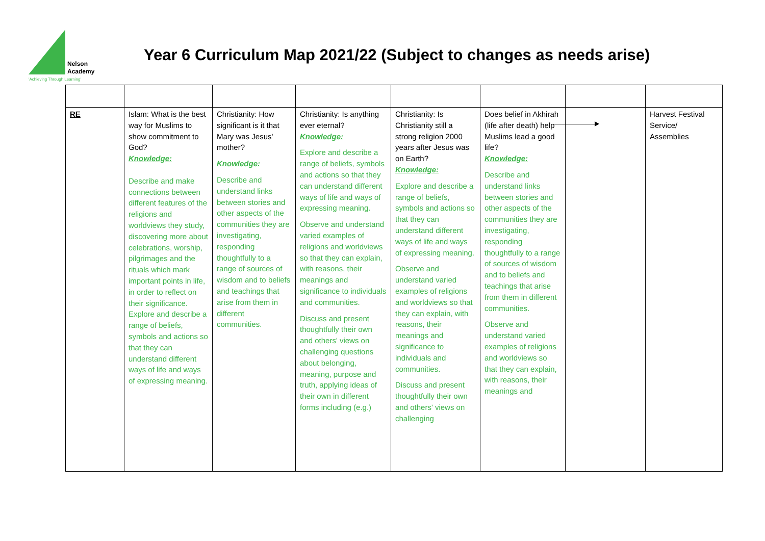Nelson
Academy
'Achieving Through Learning'
Year 6 Curriculum Map 2021/22 (Subject to changes as needs arise)
| RE | Islam: What is the best way for Muslims to show commitment to God? Knowledge: Describe and make connections between different features of the religions and worldviews they study, discovering more about celebrations, worship, pilgrimages and the rituals which mark important points in life, in order to reflect on their significance. Explore and describe a range of beliefs, symbols and actions so that they can understand different ways of life and ways of expressing meaning. | Christianity: How significant is it that Mary was Jesus' mother? Knowledge: Describe and understand links between stories and other aspects of the communities they are investigating, responding thoughtfully to a range of sources of wisdom and to beliefs and teachings that arise from them in different communities. | Christianity: Is anything ever eternal? Knowledge: Explore and describe a range of beliefs, symbols and actions so that they can understand different ways of life and ways of expressing meaning. Observe and understand varied examples of religions and worldviews so that they can explain, with reasons, their meanings and significance to individuals and communities. Discuss and present thoughtfully their own and others' views on challenging questions about belonging, meaning, purpose and truth, applying ideas of their own in different forms including (e.g.) | Christianity: Is Christianity still a strong religion 2000 years after Jesus was on Earth? Knowledge: Explore and describe a range of beliefs, symbols and actions so that they can understand different ways of life and ways of expressing meaning. Observe and understand varied examples of religions and worldviews so that they can explain, with reasons, their meanings and significance to individuals and communities. Discuss and present thoughtfully their own and others' views on challenging | Does belief in Akhirah (life after death) help Muslims lead a good life? Knowledge: Describe and understand links between stories and other aspects of the communities they are investigating, responding thoughtfully to a range of sources of wisdom and to beliefs and teachings that arise from them in different communities. Observe and understand varied examples of religions and worldviews so that they can explain, with reasons, their meanings and | | Harvest Festival Service/ Assemblies |